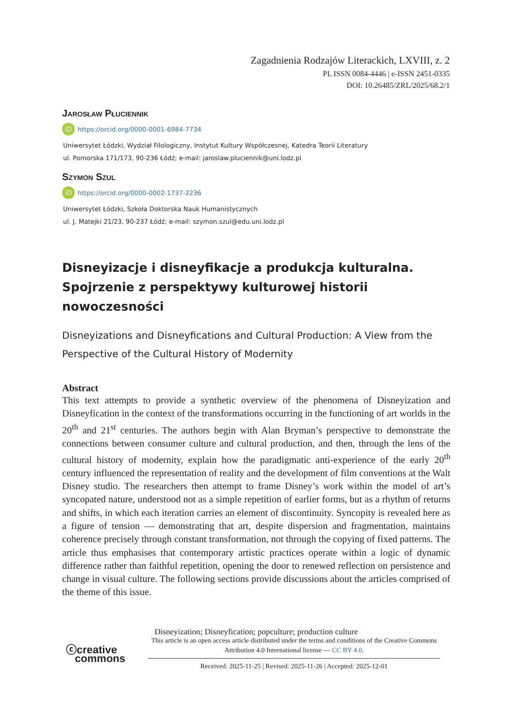Zagadnienia Rodzajów Literackich, LXVIII, z. 2
PL ISSN 0084-4446 | e-ISSN 2451-0335
DOI: 10.26485/ZRL/2025/68.2/1
Jarosław Płuciennik
iD https://orcid.org/0000-0001-6984-7734
Uniwersytet Łódzki, Wydział Filologiczny, Instytut Kultury Współczesnej, Katedra Teorii Literatury
ul. Pomorska 171/173, 90-236 Łódź; e-mail: jaroslaw.pluciennik@uni.lodz.pl
Szymon Szul
iD https://orcid.org/0000-0002-1737-2236
Uniwersytet Łódzki, Szkoła Doktorska Nauk Humanistycznych
ul. J. Matejki 21/23, 90-237 Łódź; e-mail: szymon.szul@edu.uni.lodz.pl
Disneyizacje i disneyfikacje a produkcja kulturalna. Spojrzenie z perspektywy kulturowej historii nowoczesności
Disneyizations and Disneyfications and Cultural Production: A View from the Perspective of the Cultural History of Modernity
Abstract
This text attempts to provide a synthetic overview of the phenomena of Disneyization and Disneyfication in the context of the transformations occurring in the functioning of art worlds in the 20<sup>th</sup> and 21<sup>st</sup> centuries. The authors begin with Alan Bryman’s perspective to demonstrate the connections between consumer culture and cultural production, and then, through the lens of the cultural history of modernity, explain how the paradigmatic anti-experience of the early 20<sup>th</sup> century influenced the representation of reality and the development of film conventions at the Walt Disney studio. The researchers then attempt to frame Disney’s work within the model of art’s syncopated nature, understood not as a simple repetition of earlier forms, but as a rhythm of returns and shifts, in which each iteration carries an element of discontinuity. Syncopity is revealed here as a figure of tension — demonstrating that art, despite dispersion and fragmentation, maintains coherence precisely through constant transformation, not through the copying of fixed patterns. The article thus emphasises that contemporary artistic practices operate within a logic of dynamic difference rather than faithful repetition, opening the door to renewed reflection on persistence and change in visual culture. The following sections provide discussions about the articles comprised of the theme of this issue.
Disneyization; Disneyfication; popculture; production culture
ⓒcreative
commons
This article is an open access article distributed under the terms and conditions of the Creative Commons Attribution 4.0 International license — CC BY 4.0.
Received: 2025-11-25 | Revised: 2025-11-26 | Accepted: 2025-12-01